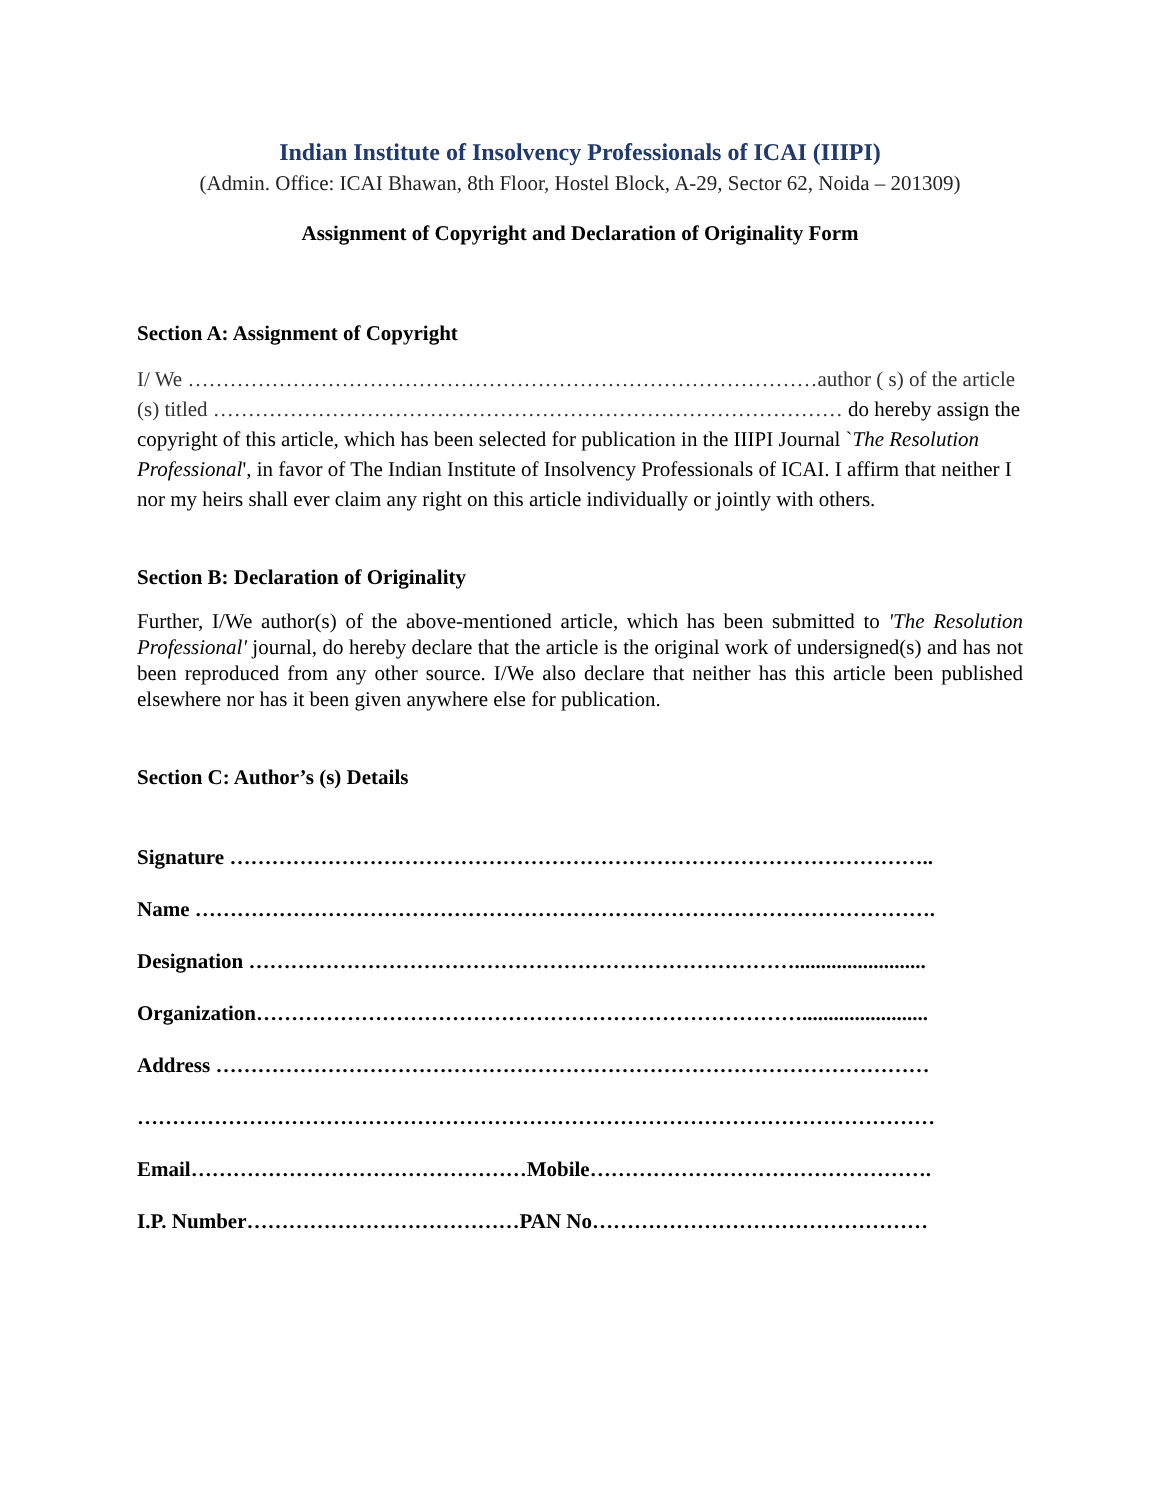Indian Institute of Insolvency Professionals of ICAI (IIIPI)
(Admin. Office: ICAI Bhawan, 8th Floor, Hostel Block, A-29, Sector 62, Noida – 201309)
Assignment of Copyright and Declaration of Originality Form
Section A: Assignment of Copyright
I/ We ………………………………………………………………………………author ( s) of the article (s) titled ……………………………………………………………………………… do hereby assign the copyright of this article, which has been selected for publication in the IIIPI Journal `The Resolution Professional', in favor of The Indian Institute of Insolvency Professionals of ICAI. I affirm that neither I nor my heirs shall ever claim any right on this article individually or jointly with others.
Section B: Declaration of Originality
Further, I/We author(s) of the above-mentioned article, which has been submitted to 'The Resolution Professional' journal, do hereby declare that the article is the original work of undersigned(s) and has not been reproduced from any other source. I/We also declare that neither has this article been published elsewhere nor has it been given anywhere else for publication.
Section C: Author’s (s) Details
Signature ………………………………………………………………………………………..
Name …………………………………………………………………………………………….
Designation …………………………………………………………………….........................
Organization……………………………………………………………………........................
Address …………………………………………………………………………………………
……………………………………………………………………………………………………
Email…………………………………………Mobile………………………………………….
I.P. Number…………………………………PAN No…………………………………………